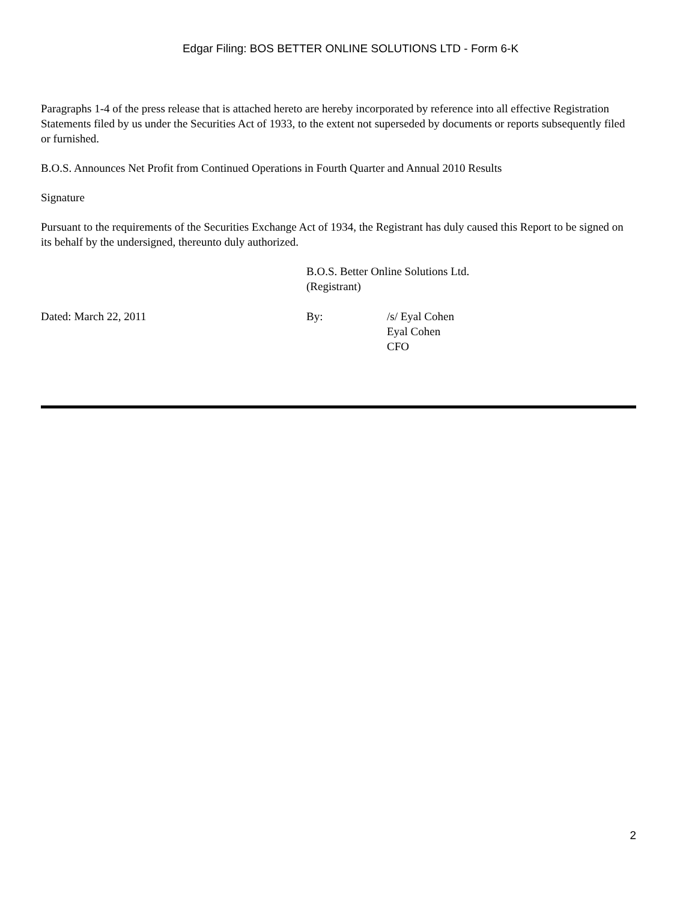Edgar Filing: BOS BETTER ONLINE SOLUTIONS LTD - Form 6-K
Paragraphs 1-4 of the press release that is attached hereto are hereby incorporated by reference into all effective Registration Statements filed by us under the Securities Act of 1933, to the extent not superseded by documents or reports subsequently filed or furnished.
B.O.S. Announces Net Profit from Continued Operations in Fourth Quarter and Annual 2010 Results
Signature
Pursuant to the requirements of the Securities Exchange Act of 1934, the Registrant has duly caused this Report to be signed on its behalf by the undersigned, thereunto duly authorized.
B.O.S. Better Online Solutions Ltd.
(Registrant)
Dated: March 22, 2011 By: /s/ Eyal Cohen
Eyal Cohen
CFO
2